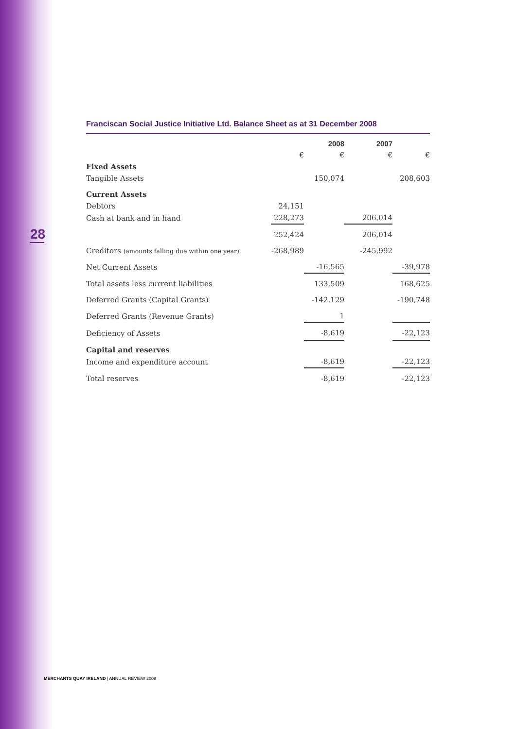28
Franciscan Social Justice Initiative Ltd. Balance Sheet as at 31 December 2008
| | | 2008 | 2007 | |
| --- | --- | --- | --- | --- |
| | € | € | € | € |
| Fixed Assets | | | | |
| Tangible Assets | | 150,074 | | 208,603 |
| Current Assets | | | | |
| Debtors | 24,151 | | | |
| Cash at bank and in hand | 228,273 | | 206,014 | |
| | 252,424 | | 206,014 | |
| Creditors (amounts falling due within one year) | -268,989 | | -245,992 | |
| Net Current Assets | | -16,565 | | -39,978 |
| Total assets less current liabilities | | 133,509 | | 168,625 |
| Deferred Grants (Capital Grants) | | -142,129 | | -190,748 |
| Deferred Grants (Revenue Grants) | | 1 | | |
| Deficiency of Assets | | -8,619 | | -22,123 |
| Capital and reserves | | | | |
| Income and expenditure account | | -8,619 | | -22,123 |
| Total reserves | | -8,619 | | -22,123 |
MERCHANTS QUAY IRELAND | ANNUAL REVIEW 2008